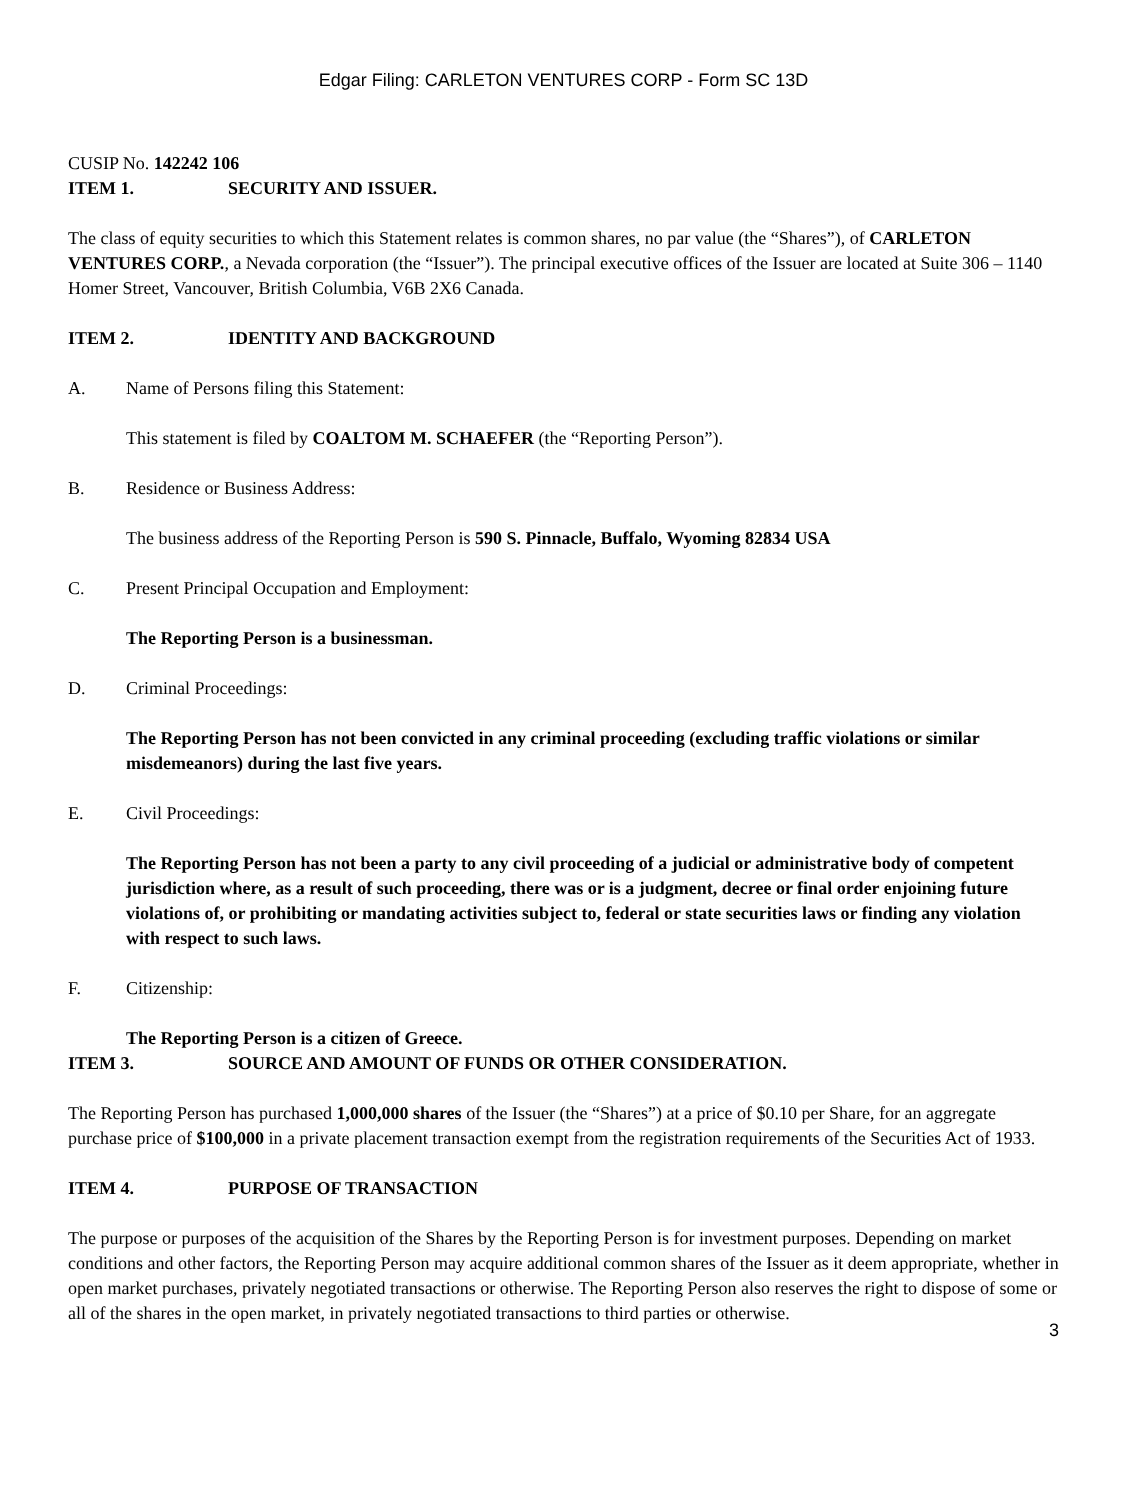Edgar Filing: CARLETON VENTURES CORP - Form SC 13D
CUSIP No. 142242 106
ITEM 1. SECURITY AND ISSUER.
The class of equity securities to which this Statement relates is common shares, no par value (the “Shares”), of CARLETON VENTURES CORP., a Nevada corporation (the “Issuer”). The principal executive offices of the Issuer are located at Suite 306 – 1140 Homer Street, Vancouver, British Columbia, V6B 2X6 Canada.
ITEM 2. IDENTITY AND BACKGROUND
A. Name of Persons filing this Statement:
This statement is filed by COALTOM M. SCHAEFER (the “Reporting Person”).
B. Residence or Business Address:
The business address of the Reporting Person is 590 S. Pinnacle, Buffalo, Wyoming 82834 USA
C. Present Principal Occupation and Employment:
The Reporting Person is a businessman.
D. Criminal Proceedings:
The Reporting Person has not been convicted in any criminal proceeding (excluding traffic violations or similar misdemeanors) during the last five years.
E. Civil Proceedings:
The Reporting Person has not been a party to any civil proceeding of a judicial or administrative body of competent jurisdiction where, as a result of such proceeding, there was or is a judgment, decree or final order enjoining future violations of, or prohibiting or mandating activities subject to, federal or state securities laws or finding any violation with respect to such laws.
F. Citizenship:
The Reporting Person is a citizen of Greece.
ITEM 3. SOURCE AND AMOUNT OF FUNDS OR OTHER CONSIDERATION.
The Reporting Person has purchased 1,000,000 shares of the Issuer (the “Shares”) at a price of $0.10 per Share, for an aggregate purchase price of $100,000 in a private placement transaction exempt from the registration requirements of the Securities Act of 1933.
ITEM 4. PURPOSE OF TRANSACTION
The purpose or purposes of the acquisition of the Shares by the Reporting Person is for investment purposes. Depending on market conditions and other factors, the Reporting Person may acquire additional common shares of the Issuer as it deem appropriate, whether in open market purchases, privately negotiated transactions or otherwise. The Reporting Person also reserves the right to dispose of some or all of the shares in the open market, in privately negotiated transactions to third parties or otherwise.
3